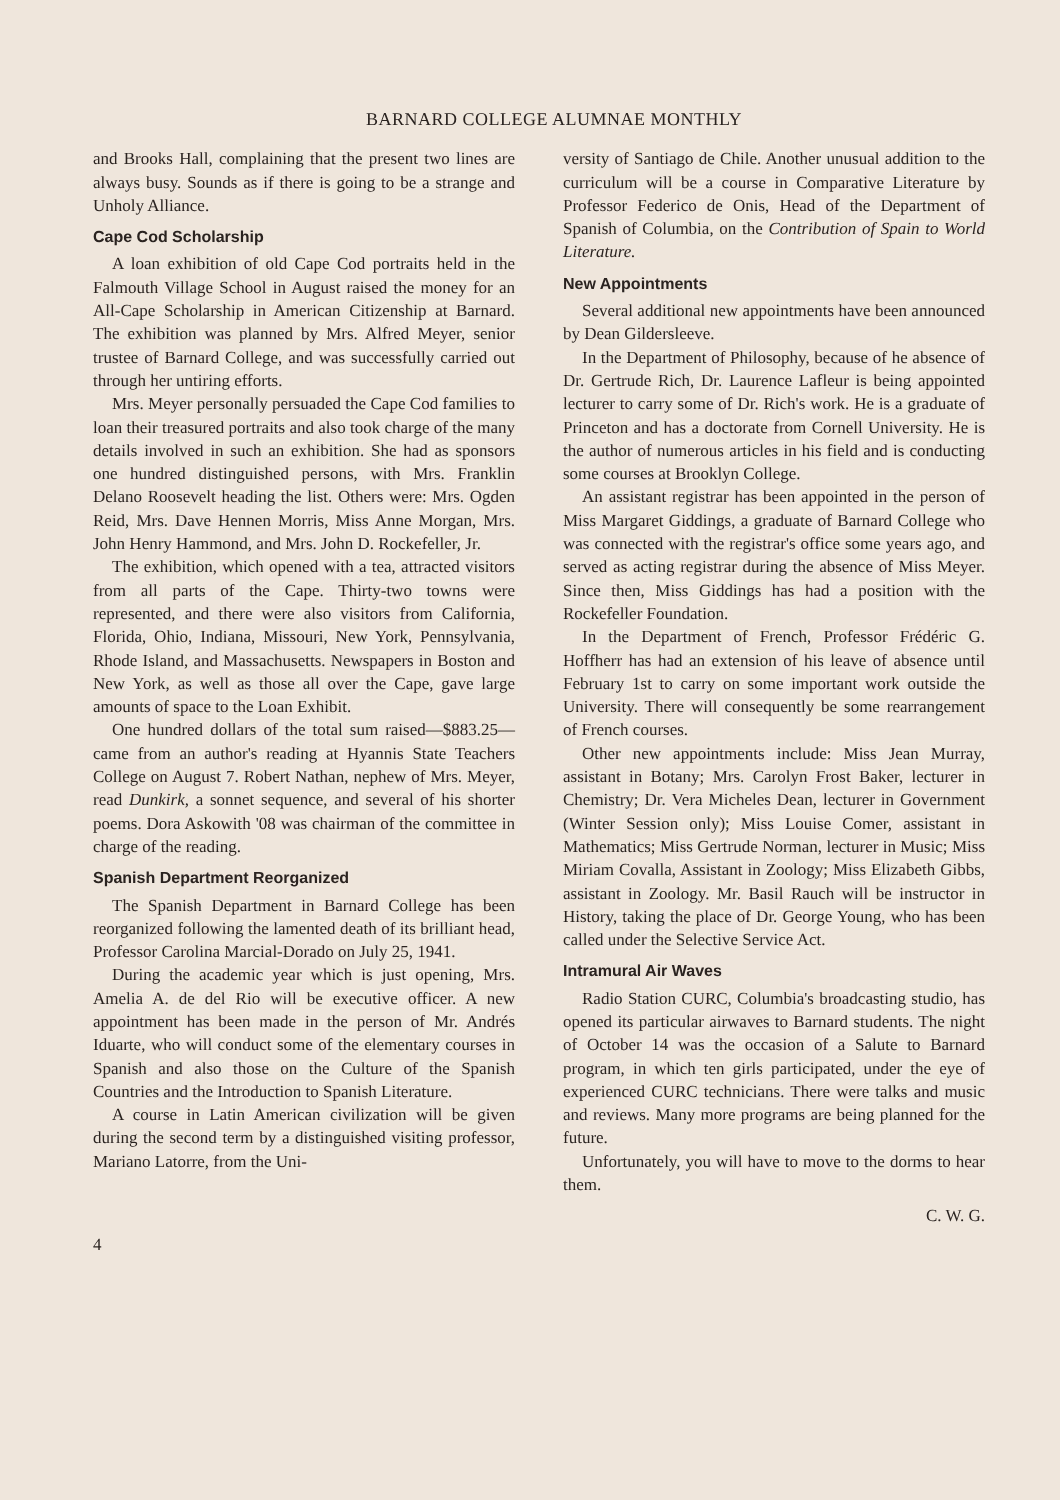BARNARD COLLEGE ALUMNAE MONTHLY
and Brooks Hall, complaining that the present two lines are always busy. Sounds as if there is going to be a strange and Unholy Alliance.
Cape Cod Scholarship
A loan exhibition of old Cape Cod portraits held in the Falmouth Village School in August raised the money for an All-Cape Scholarship in American Citizenship at Barnard. The exhibition was planned by Mrs. Alfred Meyer, senior trustee of Barnard College, and was successfully carried out through her untiring efforts.
Mrs. Meyer personally persuaded the Cape Cod families to loan their treasured portraits and also took charge of the many details involved in such an exhibition. She had as sponsors one hundred distinguished persons, with Mrs. Franklin Delano Roosevelt heading the list. Others were: Mrs. Ogden Reid, Mrs. Dave Hennen Morris, Miss Anne Morgan, Mrs. John Henry Hammond, and Mrs. John D. Rockefeller, Jr.
The exhibition, which opened with a tea, attracted visitors from all parts of the Cape. Thirty-two towns were represented, and there were also visitors from California, Florida, Ohio, Indiana, Missouri, New York, Pennsylvania, Rhode Island, and Massachusetts. Newspapers in Boston and New York, as well as those all over the Cape, gave large amounts of space to the Loan Exhibit.
One hundred dollars of the total sum raised—$883.25—came from an author's reading at Hyannis State Teachers College on August 7. Robert Nathan, nephew of Mrs. Meyer, read Dunkirk, a sonnet sequence, and several of his shorter poems. Dora Askowith '08 was chairman of the committee in charge of the reading.
Spanish Department Reorganized
The Spanish Department in Barnard College has been reorganized following the lamented death of its brilliant head, Professor Carolina Marcial-Dorado on July 25, 1941.
During the academic year which is just opening, Mrs. Amelia A. de del Rio will be executive officer. A new appointment has been made in the person of Mr. Andrés Iduarte, who will conduct some of the elementary courses in Spanish and also those on the Culture of the Spanish Countries and the Introduction to Spanish Literature.
A course in Latin American civilization will be given during the second term by a distinguished visiting professor, Mariano Latorre, from the Uni-
4
versity of Santiago de Chile. Another unusual addition to the curriculum will be a course in Comparative Literature by Professor Federico de Onis, Head of the Department of Spanish of Columbia, on the Contribution of Spain to World Literature.
New Appointments
Several additional new appointments have been announced by Dean Gildersleeve.
In the Department of Philosophy, because of he absence of Dr. Gertrude Rich, Dr. Laurence Lafleur is being appointed lecturer to carry some of Dr. Rich's work. He is a graduate of Princeton and has a doctorate from Cornell University. He is the author of numerous articles in his field and is conducting some courses at Brooklyn College.
An assistant registrar has been appointed in the person of Miss Margaret Giddings, a graduate of Barnard College who was connected with the registrar's office some years ago, and served as acting registrar during the absence of Miss Meyer. Since then, Miss Giddings has had a position with the Rockefeller Foundation.
In the Department of French, Professor Frédéric G. Hoffherr has had an extension of his leave of absence until February 1st to carry on some important work outside the University. There will consequently be some rearrangement of French courses.
Other new appointments include: Miss Jean Murray, assistant in Botany; Mrs. Carolyn Frost Baker, lecturer in Chemistry; Dr. Vera Micheles Dean, lecturer in Government (Winter Session only); Miss Louise Comer, assistant in Mathematics; Miss Gertrude Norman, lecturer in Music; Miss Miriam Covalla, Assistant in Zoology; Miss Elizabeth Gibbs, assistant in Zoology. Mr. Basil Rauch will be instructor in History, taking the place of Dr. George Young, who has been called under the Selective Service Act.
Intramural Air Waves
Radio Station CURC, Columbia's broadcasting studio, has opened its particular airwaves to Barnard students. The night of October 14 was the occasion of a Salute to Barnard program, in which ten girls participated, under the eye of experienced CURC technicians. There were talks and music and reviews. Many more programs are being planned for the future.
Unfortunately, you will have to move to the dorms to hear them.
C. W. G.